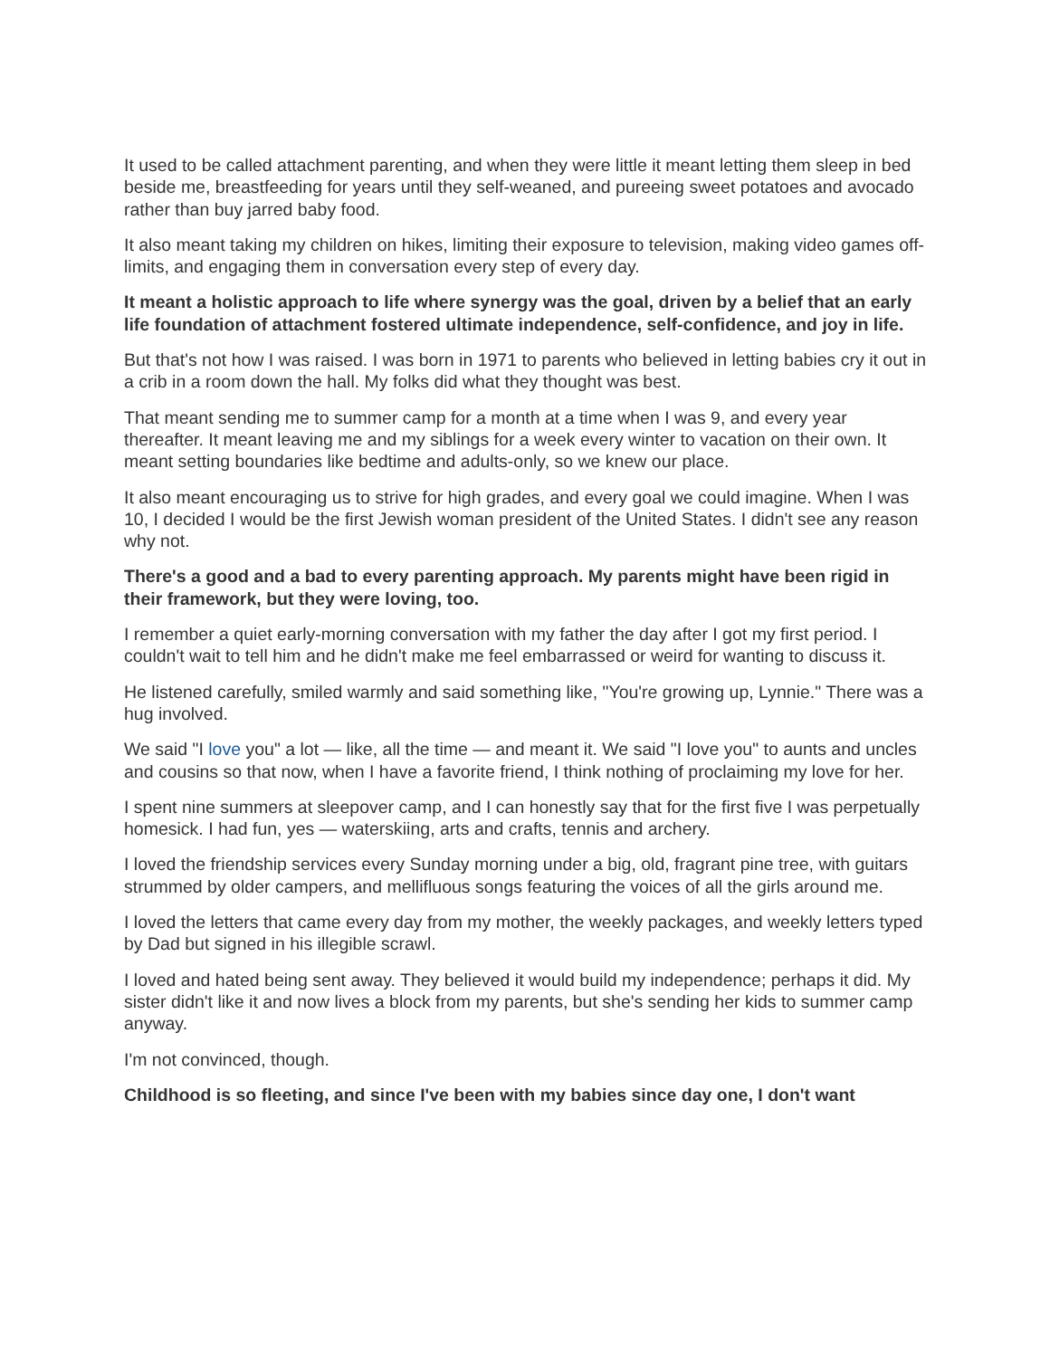It used to be called attachment parenting, and when they were little it meant letting them sleep in bed beside me, breastfeeding for years until they self-weaned, and pureeing sweet potatoes and avocado rather than buy jarred baby food.
It also meant taking my children on hikes, limiting their exposure to television, making video games off-limits, and engaging them in conversation every step of every day.
It meant a holistic approach to life where synergy was the goal, driven by a belief that an early life foundation of attachment fostered ultimate independence, self-confidence, and joy in life.
But that's not how I was raised. I was born in 1971 to parents who believed in letting babies cry it out in a crib in a room down the hall. My folks did what they thought was best.
That meant sending me to summer camp for a month at a time when I was 9, and every year thereafter. It meant leaving me and my siblings for a week every winter to vacation on their own. It meant setting boundaries like bedtime and adults-only, so we knew our place.
It also meant encouraging us to strive for high grades, and every goal we could imagine. When I was 10, I decided I would be the first Jewish woman president of the United States. I didn't see any reason why not.
There's a good and a bad to every parenting approach. My parents might have been rigid in their framework, but they were loving, too.
I remember a quiet early-morning conversation with my father the day after I got my first period. I couldn't wait to tell him and he didn't make me feel embarrassed or weird for wanting to discuss it.
He listened carefully, smiled warmly and said something like, "You're growing up, Lynnie." There was a hug involved.
We said "I love you" a lot — like, all the time — and meant it. We said "I love you" to aunts and uncles and cousins so that now, when I have a favorite friend, I think nothing of proclaiming my love for her.
I spent nine summers at sleepover camp, and I can honestly say that for the first five I was perpetually homesick. I had fun, yes — waterskiing, arts and crafts, tennis and archery.
I loved the friendship services every Sunday morning under a big, old, fragrant pine tree, with guitars strummed by older campers, and mellifluous songs featuring the voices of all the girls around me.
I loved the letters that came every day from my mother, the weekly packages, and weekly letters typed by Dad but signed in his illegible scrawl.
I loved and hated being sent away. They believed it would build my independence; perhaps it did. My sister didn't like it and now lives a block from my parents, but she's sending her kids to summer camp anyway.
I'm not convinced, though.
Childhood is so fleeting, and since I've been with my babies since day one, I don't want